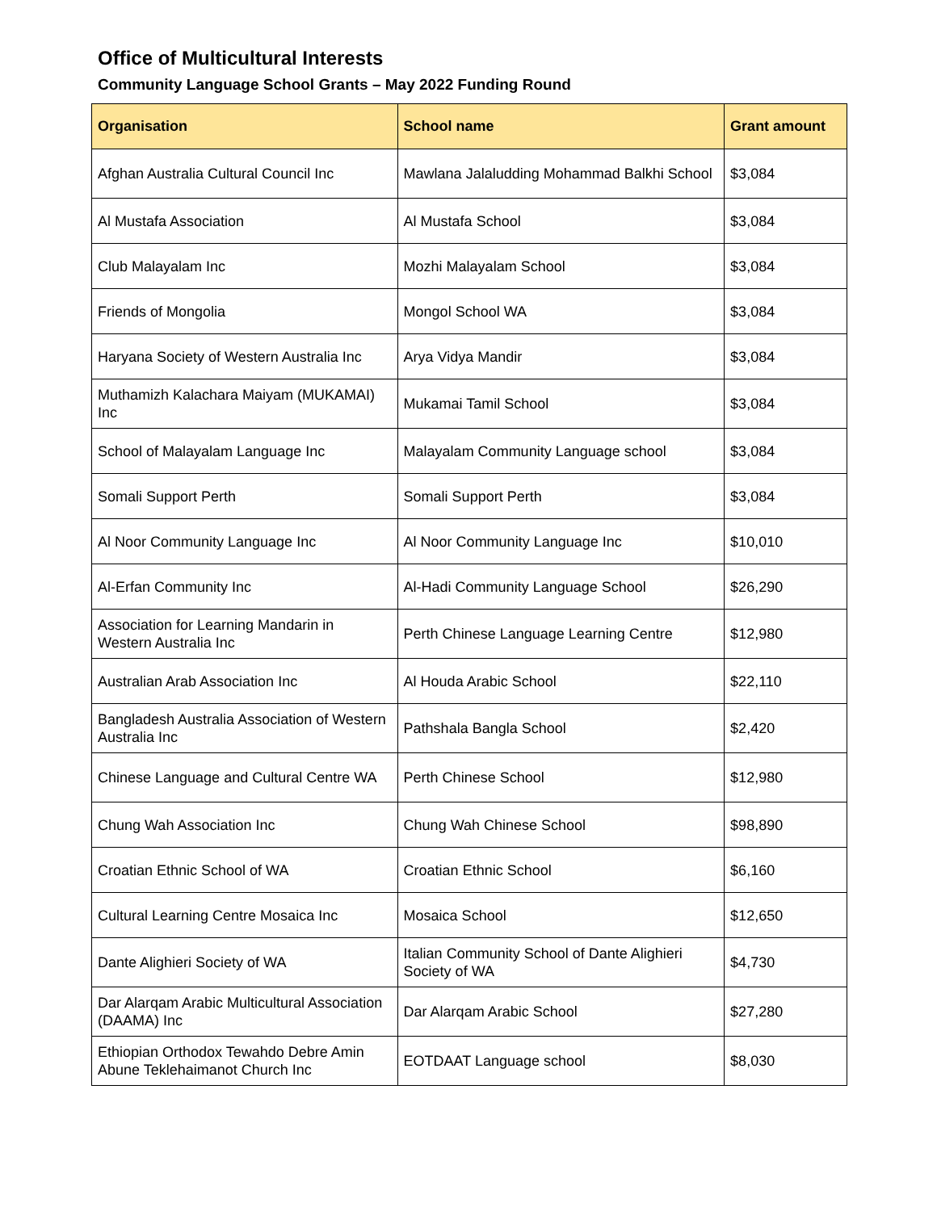Office of Multicultural Interests
Community Language School Grants – May 2022 Funding Round
| Organisation | School name | Grant amount |
| --- | --- | --- |
| Afghan Australia Cultural Council Inc | Mawlana Jalaludding Mohammad Balkhi School | $3,084 |
| Al Mustafa Association | Al Mustafa School | $3,084 |
| Club Malayalam Inc | Mozhi Malayalam School | $3,084 |
| Friends of Mongolia | Mongol School WA | $3,084 |
| Haryana Society of Western Australia Inc | Arya Vidya Mandir | $3,084 |
| Muthamizh Kalachara Maiyam (MUKAMAI) Inc | Mukamai Tamil School | $3,084 |
| School of Malayalam Language Inc | Malayalam Community Language school | $3,084 |
| Somali Support Perth | Somali Support Perth | $3,084 |
| Al Noor Community Language Inc | Al Noor Community Language Inc | $10,010 |
| Al-Erfan Community Inc | Al-Hadi Community Language School | $26,290 |
| Association for Learning Mandarin in Western Australia Inc | Perth Chinese Language Learning Centre | $12,980 |
| Australian Arab Association Inc | Al Houda Arabic School | $22,110 |
| Bangladesh Australia Association of Western Australia Inc | Pathshala Bangla School | $2,420 |
| Chinese Language and Cultural Centre WA | Perth Chinese School | $12,980 |
| Chung Wah Association Inc | Chung Wah Chinese School | $98,890 |
| Croatian Ethnic School of WA | Croatian Ethnic School | $6,160 |
| Cultural Learning Centre Mosaica Inc | Mosaica School | $12,650 |
| Dante Alighieri Society of WA | Italian Community School of Dante Alighieri Society of WA | $4,730 |
| Dar Alarqam Arabic Multicultural Association (DAAMA) Inc | Dar Alarqam Arabic School | $27,280 |
| Ethiopian Orthodox Tewahdo Debre Amin Abune Teklehaimanot Church Inc | EOTDAAT Language school | $8,030 |